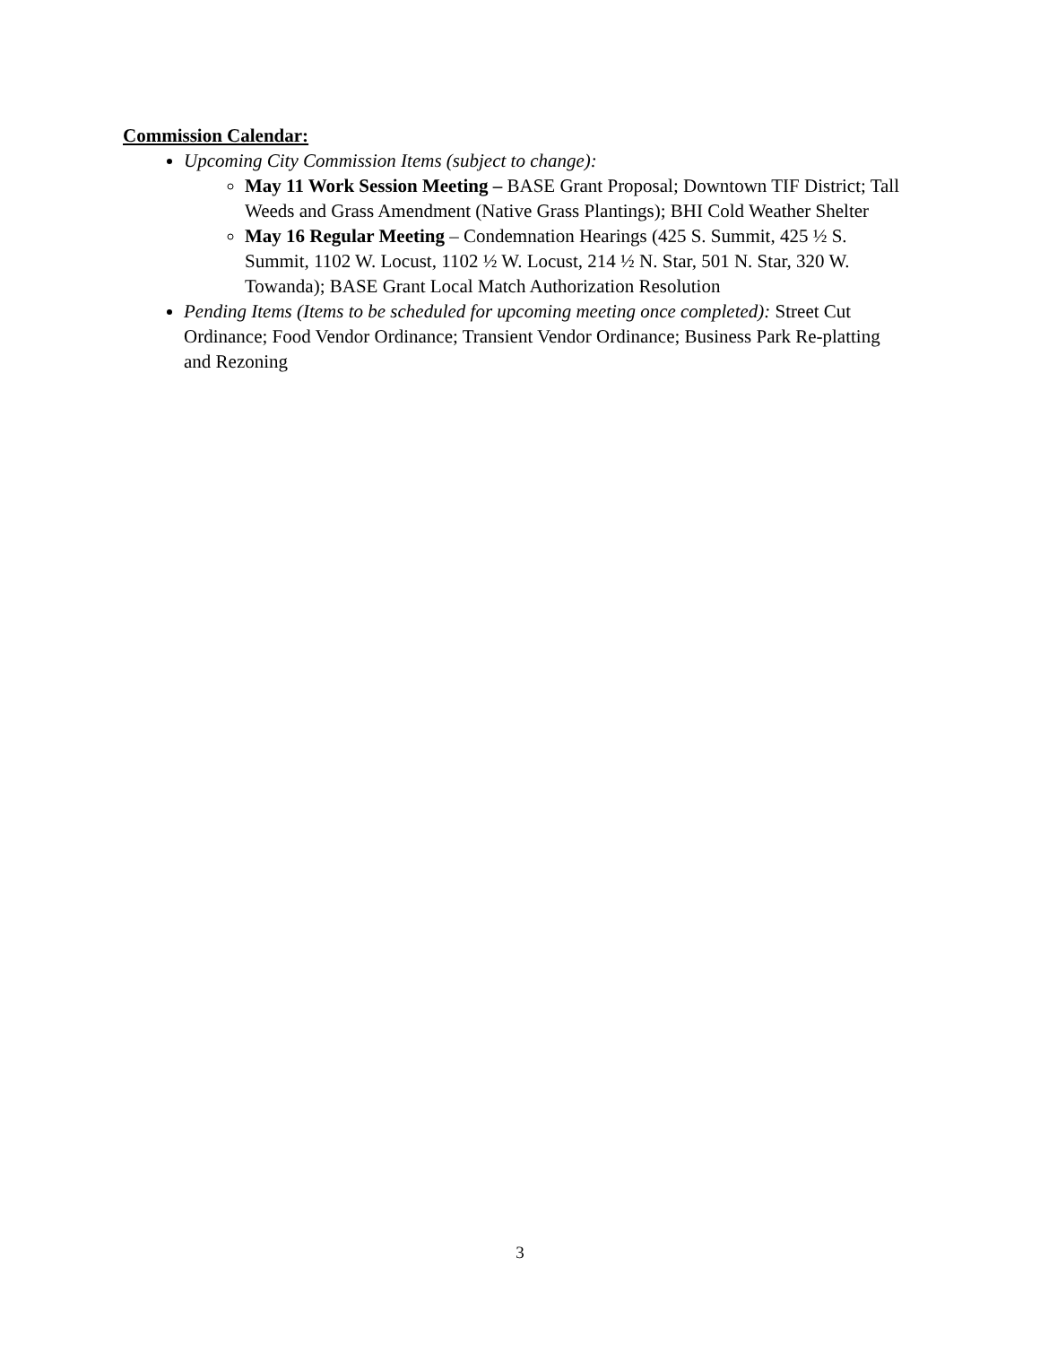Commission Calendar:
Upcoming City Commission Items (subject to change):
May 11 Work Session Meeting – BASE Grant Proposal; Downtown TIF District; Tall Weeds and Grass Amendment (Native Grass Plantings); BHI Cold Weather Shelter
May 16 Regular Meeting – Condemnation Hearings (425 S. Summit, 425 ½ S. Summit, 1102 W. Locust, 1102 ½ W. Locust, 214 ½ N. Star, 501 N. Star, 320 W. Towanda); BASE Grant Local Match Authorization Resolution
Pending Items (Items to be scheduled for upcoming meeting once completed): Street Cut Ordinance; Food Vendor Ordinance; Transient Vendor Ordinance; Business Park Re-platting and Rezoning
3